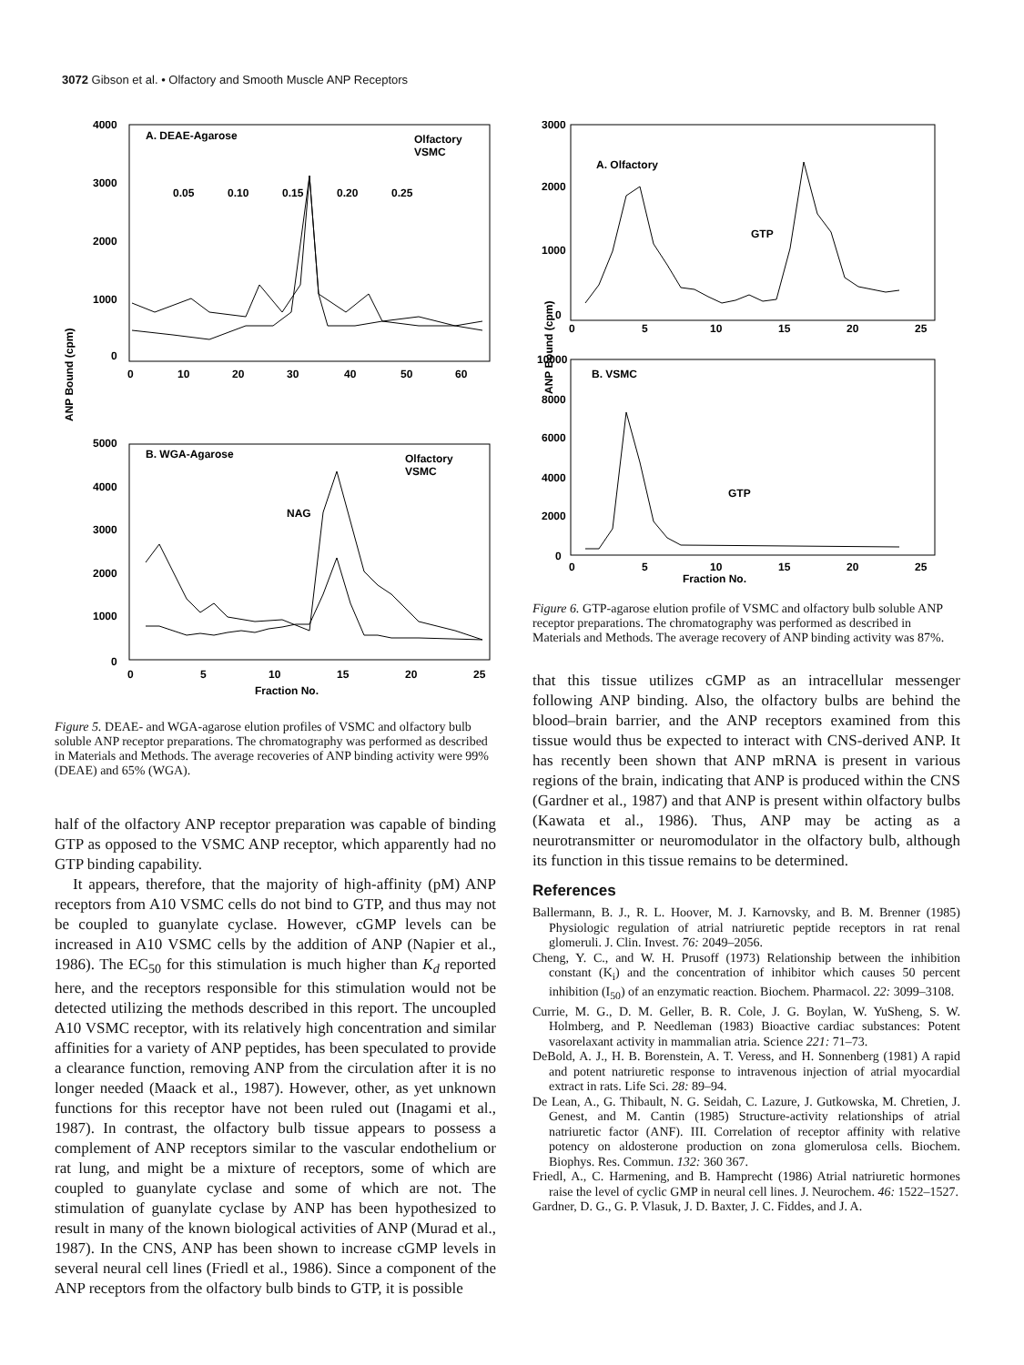3072 Gibson et al. • Olfactory and Smooth Muscle ANP Receptors
ANP Bound (cpm)
A. DEAE-Agarose
Olfactory
VSMC
4000
3000
2000
1000
0
0.05
0.10
0.15
0.20
0.25
0
10
20
30
40
50
60
B. WGA-Agarose
Olfactory
VSMC
NAG
5000
4000
3000
2000
1000
0
0
5
10
15
20
25
Fraction No.
Figure 5. DEAE- and WGA-agarose elution profiles of VSMC and olfactory bulb soluble ANP receptor preparations. The chromatography was performed as described in Materials and Methods. The average recoveries of ANP binding activity were 99% (DEAE) and 65% (WGA).
half of the olfactory ANP receptor preparation was capable of binding GTP as opposed to the VSMC ANP receptor, which apparently had no GTP binding capability.
It appears, therefore, that the majority of high-affinity (pM) ANP receptors from A10 VSMC cells do not bind to GTP, and thus may not be coupled to guanylate cyclase. However, cGMP levels can be increased in A10 VSMC cells by the addition of ANP (Napier et al., 1986). The EC<sub>50</sub> for this stimulation is much higher than K<sub>d</sub> reported here, and the receptors responsible for this stimulation would not be detected utilizing the methods described in this report. The uncoupled A10 VSMC receptor, with its relatively high concentration and similar affinities for a variety of ANP peptides, has been speculated to provide a clearance function, removing ANP from the circulation after it is no longer needed (Maack et al., 1987). However, other, as yet unknown functions for this receptor have not been ruled out (Inagami et al., 1987). In contrast, the olfactory bulb tissue appears to possess a complement of ANP receptors similar to the vascular endothelium or rat lung, and might be a mixture of receptors, some of which are coupled to guanylate cyclase and some of which are not. The stimulation of guanylate cyclase by ANP has been hypothesized to result in many of the known biological activities of ANP (Murad et al., 1987). In the CNS, ANP has been shown to increase cGMP levels in several neural cell lines (Friedl et al., 1986). Since a component of the ANP receptors from the olfactory bulb binds to GTP, it is possible
ANP Bound (cpm)
3000
2000
1000
0
A. Olfactory
GTP
0
5
10
15
20
25
10000
8000
6000
4000
2000
0
B. VSMC
GTP
0
5
10
15
20
25
Fraction No.
Figure 6. GTP-agarose elution profile of VSMC and olfactory bulb soluble ANP receptor preparations. The chromatography was performed as described in Materials and Methods. The average recovery of ANP binding activity was 87%.
that this tissue utilizes cGMP as an intracellular messenger following ANP binding. Also, the olfactory bulbs are behind the blood–brain barrier, and the ANP receptors examined from this tissue would thus be expected to interact with CNS-derived ANP. It has recently been shown that ANP mRNA is present in various regions of the brain, indicating that ANP is produced within the CNS (Gardner et al., 1987) and that ANP is present within olfactory bulbs (Kawata et al., 1986). Thus, ANP may be acting as a neurotransmitter or neuromodulator in the olfactory bulb, although its function in this tissue remains to be determined.
References
Ballermann, B. J., R. L. Hoover, M. J. Karnovsky, and B. M. Brenner (1985) Physiologic regulation of atrial natriuretic peptide receptors in rat renal glomeruli. J. Clin. Invest. 76: 2049–2056.
Cheng, Y. C., and W. H. Prusoff (1973) Relationship between the inhibition constant (K<sub>i</sub>) and the concentration of inhibitor which causes 50 percent inhibition (I<sub>50</sub>) of an enzymatic reaction. Biochem. Pharmacol. 22: 3099–3108.
Currie, M. G., D. M. Geller, B. R. Cole, J. G. Boylan, W. YuSheng, S. W. Holmberg, and P. Needleman (1983) Bioactive cardiac substances: Potent vasorelaxant activity in mammalian atria. Science 221: 71–73.
DeBold, A. J., H. B. Borenstein, A. T. Veress, and H. Sonnenberg (1981) A rapid and potent natriuretic response to intravenous injection of atrial myocardial extract in rats. Life Sci. 28: 89–94.
De Lean, A., G. Thibault, N. G. Seidah, C. Lazure, J. Gutkowska, M. Chretien, J. Genest, and M. Cantin (1985) Structure-activity relationships of atrial natriuretic factor (ANF). III. Correlation of receptor affinity with relative potency on aldosterone production on zona glomerulosa cells. Biochem. Biophys. Res. Commun. 132: 360 367.
Friedl, A., C. Harmening, and B. Hamprecht (1986) Atrial natriuretic hormones raise the level of cyclic GMP in neural cell lines. J. Neurochem. 46: 1522–1527.
Gardner, D. G., G. P. Vlasuk, J. D. Baxter, J. C. Fiddes, and J. A.